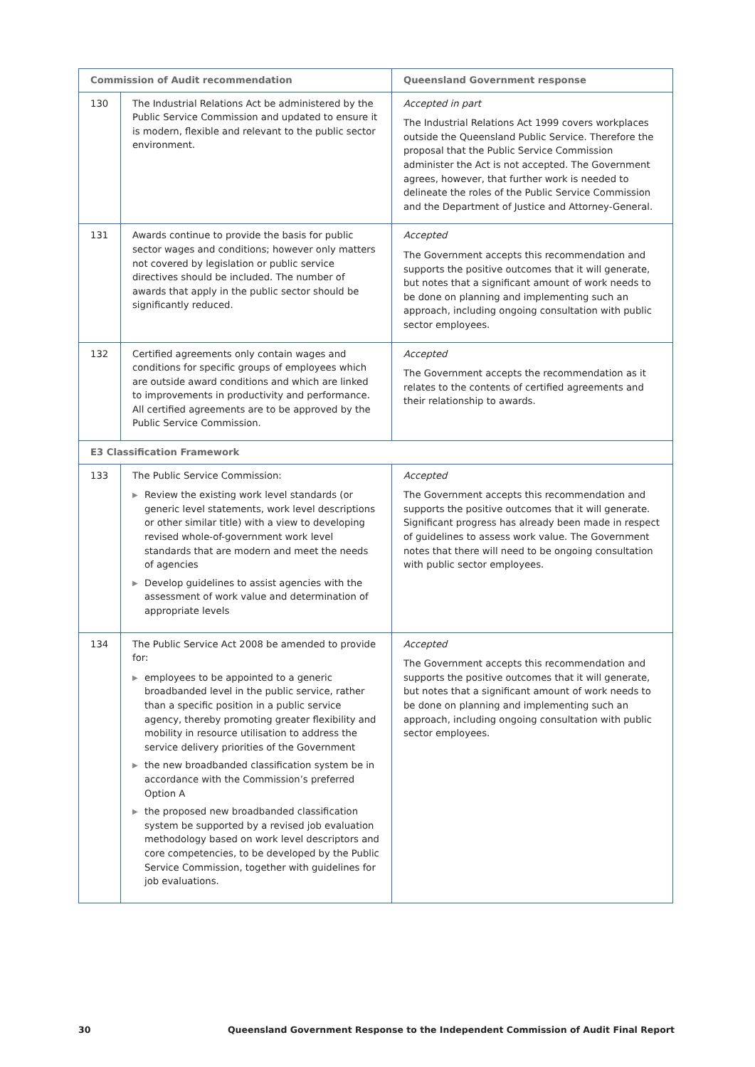| Commission of Audit recommendation | | Queensland Government response |
| --- | --- | --- |
| 130 | The Industrial Relations Act be administered by the Public Service Commission and updated to ensure it is modern, flexible and relevant to the public sector environment. | Accepted in part The Industrial Relations Act 1999 covers workplaces outside the Queensland Public Service. Therefore the proposal that the Public Service Commission administer the Act is not accepted. The Government agrees, however, that further work is needed to delineate the roles of the Public Service Commission and the Department of Justice and Attorney-General. |
| 131 | Awards continue to provide the basis for public sector wages and conditions; however only matters not covered by legislation or public service directives should be included. The number of awards that apply in the public sector should be significantly reduced. | Accepted The Government accepts this recommendation and supports the positive outcomes that it will generate, but notes that a significant amount of work needs to be done on planning and implementing such an approach, including ongoing consultation with public sector employees. |
| 132 | Certified agreements only contain wages and conditions for specific groups of employees which are outside award conditions and which are linked to improvements in productivity and performance. All certified agreements are to be approved by the Public Service Commission. | Accepted The Government accepts the recommendation as it relates to the contents of certified agreements and their relationship to awards. |
| E3 Classification Framework | | |
| 133 | The Public Service Commission: ▶ Review the existing work level standards (or generic level statements, work level descriptions or other similar title) with a view to developing revised whole-of-government work level standards that are modern and meet the needs of agencies ▶ Develop guidelines to assist agencies with the assessment of work value and determination of appropriate levels | Accepted The Government accepts this recommendation and supports the positive outcomes that it will generate. Significant progress has already been made in respect of guidelines to assess work value. The Government notes that there will need to be ongoing consultation with public sector employees. |
| 134 | The Public Service Act 2008 be amended to provide for: ▶ employees to be appointed to a generic broadbanded level in the public service, rather than a specific position in a public service agency, thereby promoting greater flexibility and mobility in resource utilisation to address the service delivery priorities of the Government ▶ the new broadbanded classification system be in accordance with the Commission’s preferred Option A ▶ the proposed new broadbanded classification system be supported by a revised job evaluation methodology based on work level descriptors and core competencies, to be developed by the Public Service Commission, together with guidelines for job evaluations. | Accepted The Government accepts this recommendation and supports the positive outcomes that it will generate, but notes that a significant amount of work needs to be done on planning and implementing such an approach, including ongoing consultation with public sector employees. |
30 Queensland Government Response to the Independent Commission of Audit Final Report